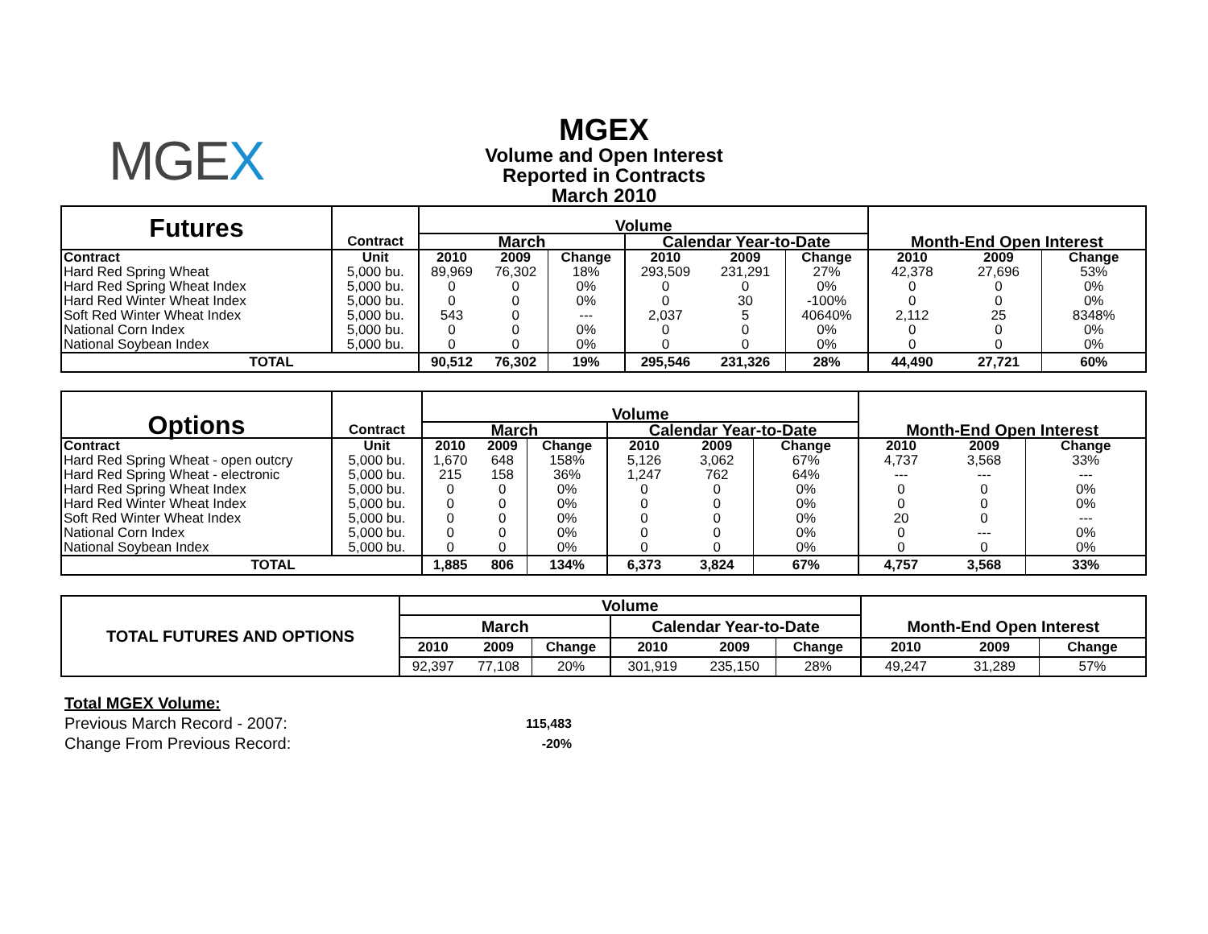MGEX
MGEX
Volume and Open Interest
Reported in Contracts
March 2010
| Futures | Contract | Volume | | | | | | | | |
| --- | --- | --- | --- | --- | --- | --- | --- | --- | --- | --- |
| | | March | | | Calendar Year-to-Date | | | Month-End Open Interest | | |
| Contract | Unit | 2010 | 2009 | Change | 2010 | 2009 | Change | 2010 | 2009 | Change |
| Hard Red Spring Wheat | 5,000 bu. | 89,969 | 76,302 | 18% | 293,509 | 231,291 | 27% | 42,378 | 27,696 | 53% |
| Hard Red Spring Wheat Index | 5,000 bu. | 0 | 0 | 0% | 0 | 0 | 0% | 0 | 0 | 0% |
| Hard Red Winter Wheat Index | 5,000 bu. | 0 | 0 | 0% | 0 | 30 | -100% | 0 | 0 | 0% |
| Soft Red Winter Wheat Index | 5,000 bu. | 543 | 0 | --- | 2,037 | 5 | 40640% | 2,112 | 25 | 8348% |
| National Corn Index | 5,000 bu. | 0 | 0 | 0% | 0 | 0 | 0% | 0 | 0 | 0% |
| National Soybean Index | 5,000 bu. | 0 | 0 | 0% | 0 | 0 | 0% | 0 | 0 | 0% |
| TOTAL | | 90,512 | 76,302 | 19% | 295,546 | 231,326 | 28% | 44,490 | 27,721 | 60% |
| Options | Contract | Volume | | | | | | | | |
| --- | --- | --- | --- | --- | --- | --- | --- | --- | --- | --- |
| | | March | | | Calendar Year-to-Date | | | Month-End Open Interest | | |
| Contract | Unit | 2010 | 2009 | Change | 2010 | 2009 | Change | 2010 | 2009 | Change |
| Hard Red Spring Wheat - open outcry | 5,000 bu. | 1,670 | 648 | 158% | 5,126 | 3,062 | 67% | 4,737 | 3,568 | 33% |
| Hard Red Spring Wheat - electronic | 5,000 bu. | 215 | 158 | 36% | 1,247 | 762 | 64% | --- | --- | --- |
| Hard Red Spring Wheat Index | 5,000 bu. | 0 | 0 | 0% | 0 | 0 | 0% | 0 | 0 | 0% |
| Hard Red Winter Wheat Index | 5,000 bu. | 0 | 0 | 0% | 0 | 0 | 0% | 0 | 0 | 0% |
| Soft Red Winter Wheat Index | 5,000 bu. | 0 | 0 | 0% | 0 | 0 | 0% | 20 | 0 | --- |
| National Corn Index | 5,000 bu. | 0 | 0 | 0% | 0 | 0 | 0% | 0 | --- | 0% |
| National Soybean Index | 5,000 bu. | 0 | 0 | 0% | 0 | 0 | 0% | 0 | 0 | 0% |
| TOTAL | | 1,885 | 806 | 134% | 6,373 | 3,824 | 67% | 4,757 | 3,568 | 33% |
| TOTAL FUTURES AND OPTIONS | Volume | | | | | | | | |
| --- | --- | --- | --- | --- | --- | --- | --- | --- | --- |
| | March | | | Calendar Year-to-Date | | | Month-End Open Interest | | |
| | 2010 | 2009 | Change | 2010 | 2009 | Change | 2010 | 2009 | Change |
| | 92,397 | 77,108 | 20% | 301,919 | 235,150 | 28% | 49,247 | 31,289 | 57% |
Total MGEX Volume:
Previous March Record - 2007: 115,483
Change From Previous Record: -20%